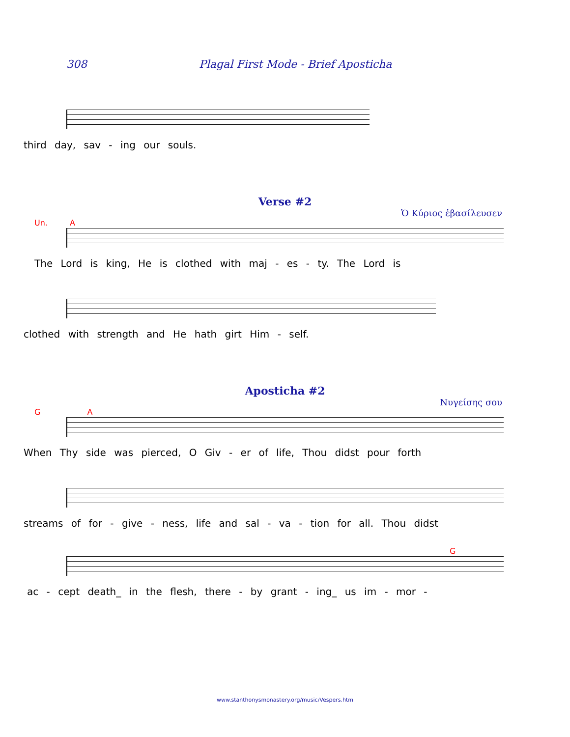308 Plagal First Mode - Brief Aposticha
third day, sav - ing our souls.
Verse #2
Ὁ Κύριος ἐβασίλευσεν
Un. A
The Lord is king, He is clothed with maj - es - ty. The Lord is
clothed with strength and He hath girt Him - self.
Aposticha #2
Νυγείσης σου
G A
When Thy side was pierced, O Giv - er of life, Thou didst pour forth
streams of for - give - ness, life and sal - va - tion for all. Thou didst
G
ac - cept death_ in the flesh, there - by grant - ing_ us im - mor -
www.stanthonysmonastery.org/music/Vespers.htm